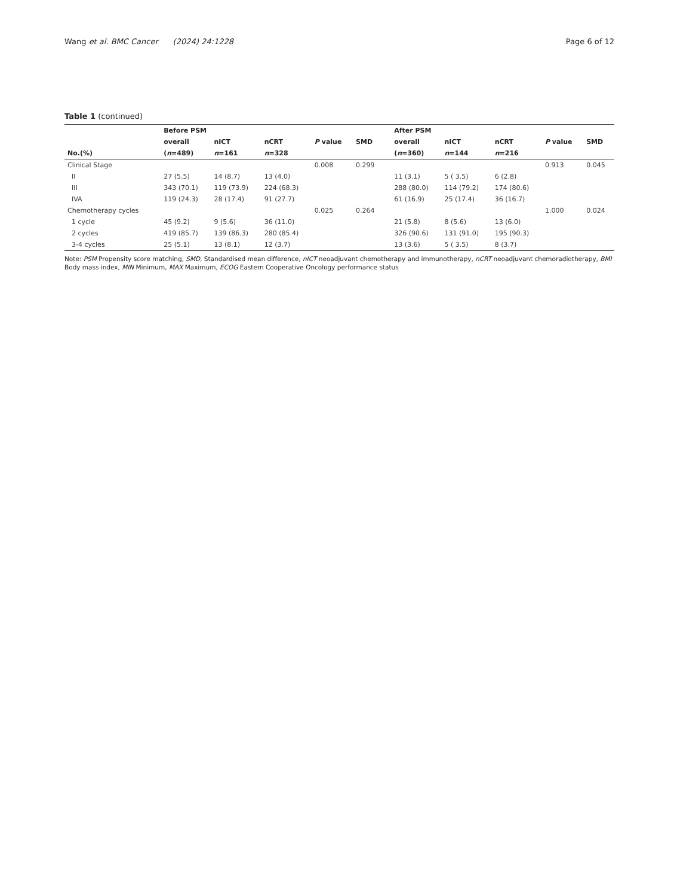Wang et al. BMC Cancer (2024) 24:1228 Page 6 of 12
Table 1 (continued)
| | Before PSM | | | | | | After PSM | | | | |
| --- | --- | --- | --- | --- | --- | --- | --- | --- | --- | --- | --- |
| | overall | nICT | nCRT | P value | SMD | | overall | nICT | nCRT | P value | SMD |
| No.(%) | ( n =489) | n =161 | n =328 | | | | ( n =360) | n =144 | n =216 | | |
| Clinical Stage | | | | 0.008 | 0.299 | | | | | 0.913 | 0.045 |
| II | 27 (5.5) | 14 (8.7) | 13 (4.0) | | | | 11 (3.1) | 5 ( 3.5) | 6 (2.8) | | |
| III | 343 (70.1) | 119 (73.9) | 224 (68.3) | | | | 288 (80.0) | 114 (79.2) | 174 (80.6) | | |
| IVA | 119 (24.3) | 28 (17.4) | 91 (27.7) | | | | 61 (16.9) | 25 (17.4) | 36 (16.7) | | |
| Chemotherapy cycles | | | | 0.025 | 0.264 | | | | | 1.000 | 0.024 |
| 1 cycle | 45 (9.2) | 9 (5.6) | 36 (11.0) | | | | 21 (5.8) | 8 (5.6) | 13 (6.0) | | |
| 2 cycles | 419 (85.7) | 139 (86.3) | 280 (85.4) | | | | 326 (90.6) | 131 (91.0) | 195 (90.3) | | |
| 3-4 cycles | 25 (5.1) | 13 (8.1) | 12 (3.7) | | | | 13 (3.6) | 5 ( 3.5) | 8 (3.7) | | |
Note: PSM Propensity score matching, SMD, Standardised mean difference, nICT neoadjuvant chemotherapy and immunotherapy, nCRT neoadjuvant chemoradiotherapy, BMI Body mass index, MIN Minimum, MAX Maximum, ECOG Eastern Cooperative Oncology performance status